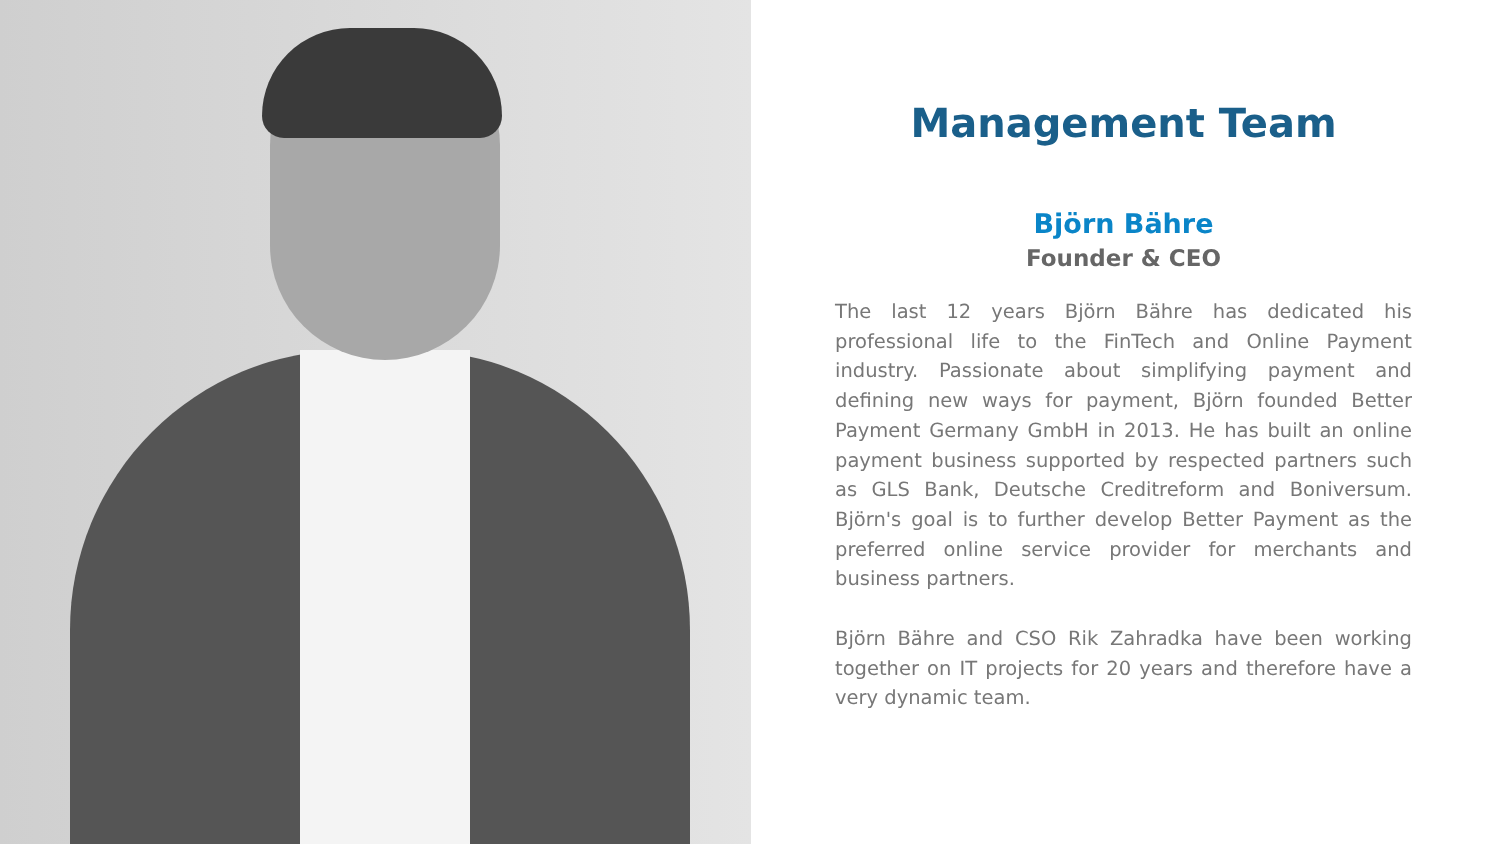Management Team
Björn Bähre
Founder & CEO
The last 12 years Björn Bähre has dedicated his professional life to the FinTech and Online Payment industry. Passionate about simplifying payment and defining new ways for payment, Björn founded Better Payment Germany GmbH in 2013. He has built an online payment business supported by respected partners such as GLS Bank, Deutsche Creditreform and Boniversum. Björn's goal is to further develop Better Payment as the preferred online service provider for merchants and business partners.
Björn Bähre and CSO Rik Zahradka have been working together on IT projects for 20 years and therefore have a very dynamic team.